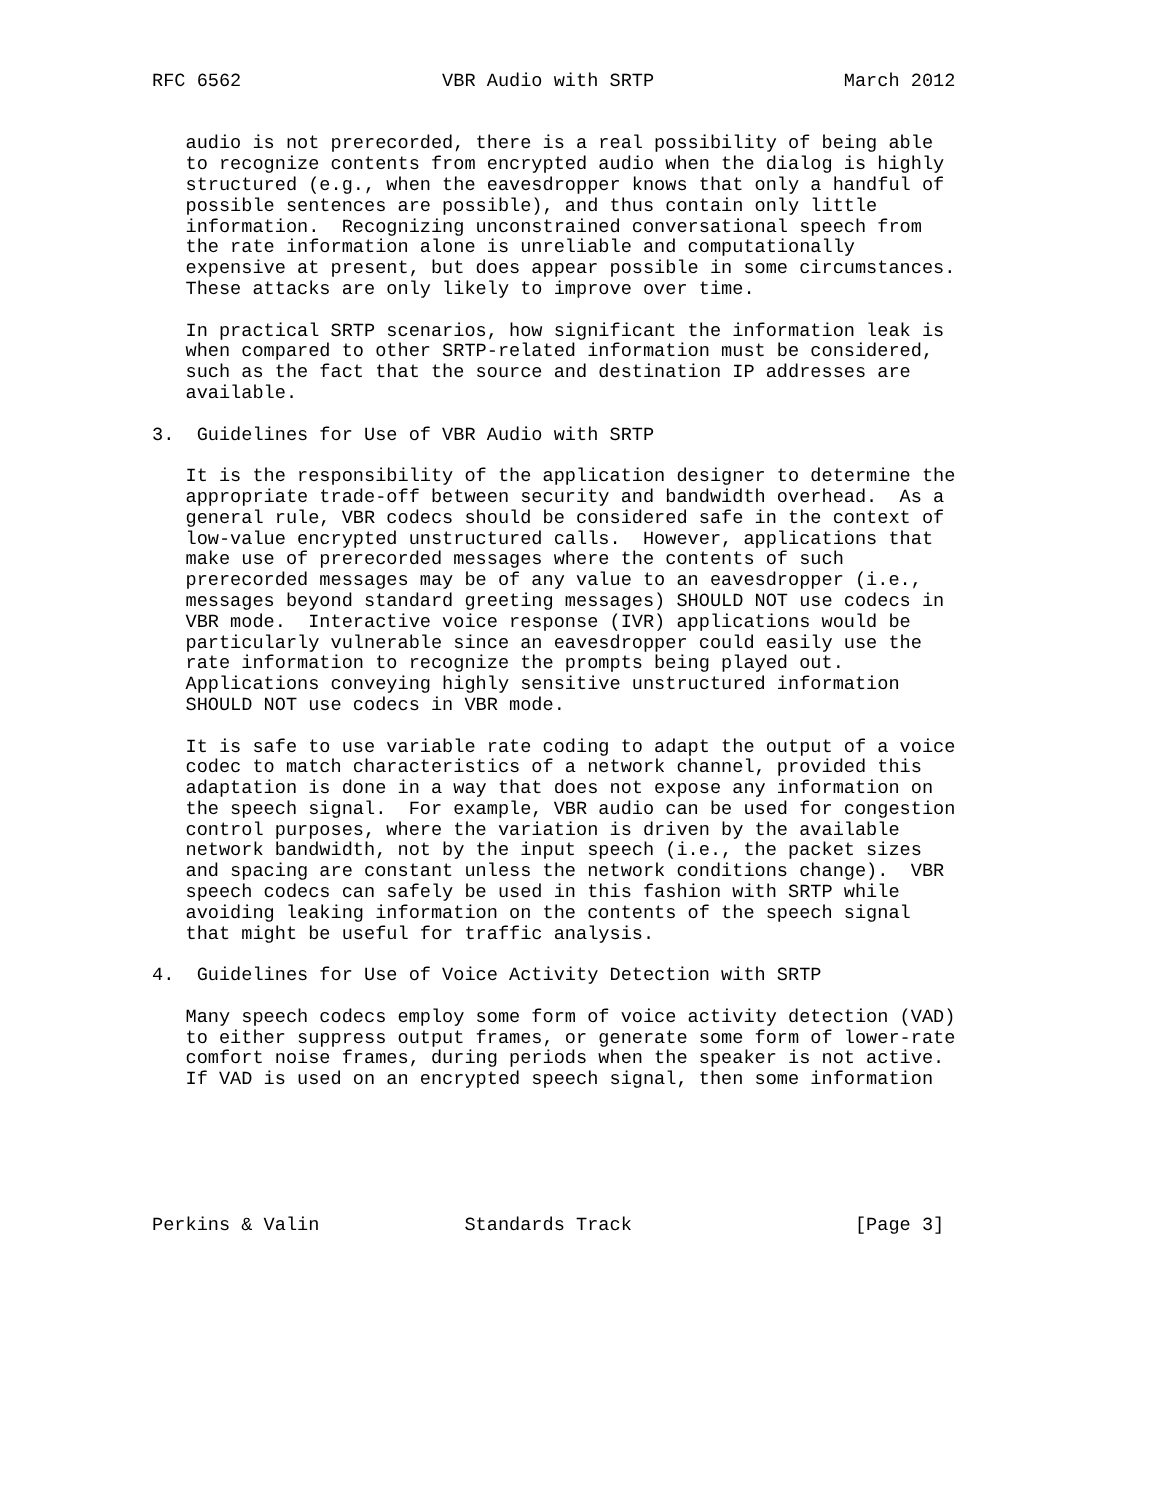RFC 6562                  VBR Audio with SRTP                 March 2012


   audio is not prerecorded, there is a real possibility of being able
   to recognize contents from encrypted audio when the dialog is highly
   structured (e.g., when the eavesdropper knows that only a handful of
   possible sentences are possible), and thus contain only little
   information.  Recognizing unconstrained conversational speech from
   the rate information alone is unreliable and computationally
   expensive at present, but does appear possible in some circumstances.
   These attacks are only likely to improve over time.

   In practical SRTP scenarios, how significant the information leak is
   when compared to other SRTP-related information must be considered,
   such as the fact that the source and destination IP addresses are
   available.

3.  Guidelines for Use of VBR Audio with SRTP

   It is the responsibility of the application designer to determine the
   appropriate trade-off between security and bandwidth overhead.  As a
   general rule, VBR codecs should be considered safe in the context of
   low-value encrypted unstructured calls.  However, applications that
   make use of prerecorded messages where the contents of such
   prerecorded messages may be of any value to an eavesdropper (i.e.,
   messages beyond standard greeting messages) SHOULD NOT use codecs in
   VBR mode.  Interactive voice response (IVR) applications would be
   particularly vulnerable since an eavesdropper could easily use the
   rate information to recognize the prompts being played out.
   Applications conveying highly sensitive unstructured information
   SHOULD NOT use codecs in VBR mode.

   It is safe to use variable rate coding to adapt the output of a voice
   codec to match characteristics of a network channel, provided this
   adaptation is done in a way that does not expose any information on
   the speech signal.  For example, VBR audio can be used for congestion
   control purposes, where the variation is driven by the available
   network bandwidth, not by the input speech (i.e., the packet sizes
   and spacing are constant unless the network conditions change).  VBR
   speech codecs can safely be used in this fashion with SRTP while
   avoiding leaking information on the contents of the speech signal
   that might be useful for traffic analysis.

4.  Guidelines for Use of Voice Activity Detection with SRTP

   Many speech codecs employ some form of voice activity detection (VAD)
   to either suppress output frames, or generate some form of lower-rate
   comfort noise frames, during periods when the speaker is not active.
   If VAD is used on an encrypted speech signal, then some information






Perkins & Valin             Standards Track                    [Page 3]